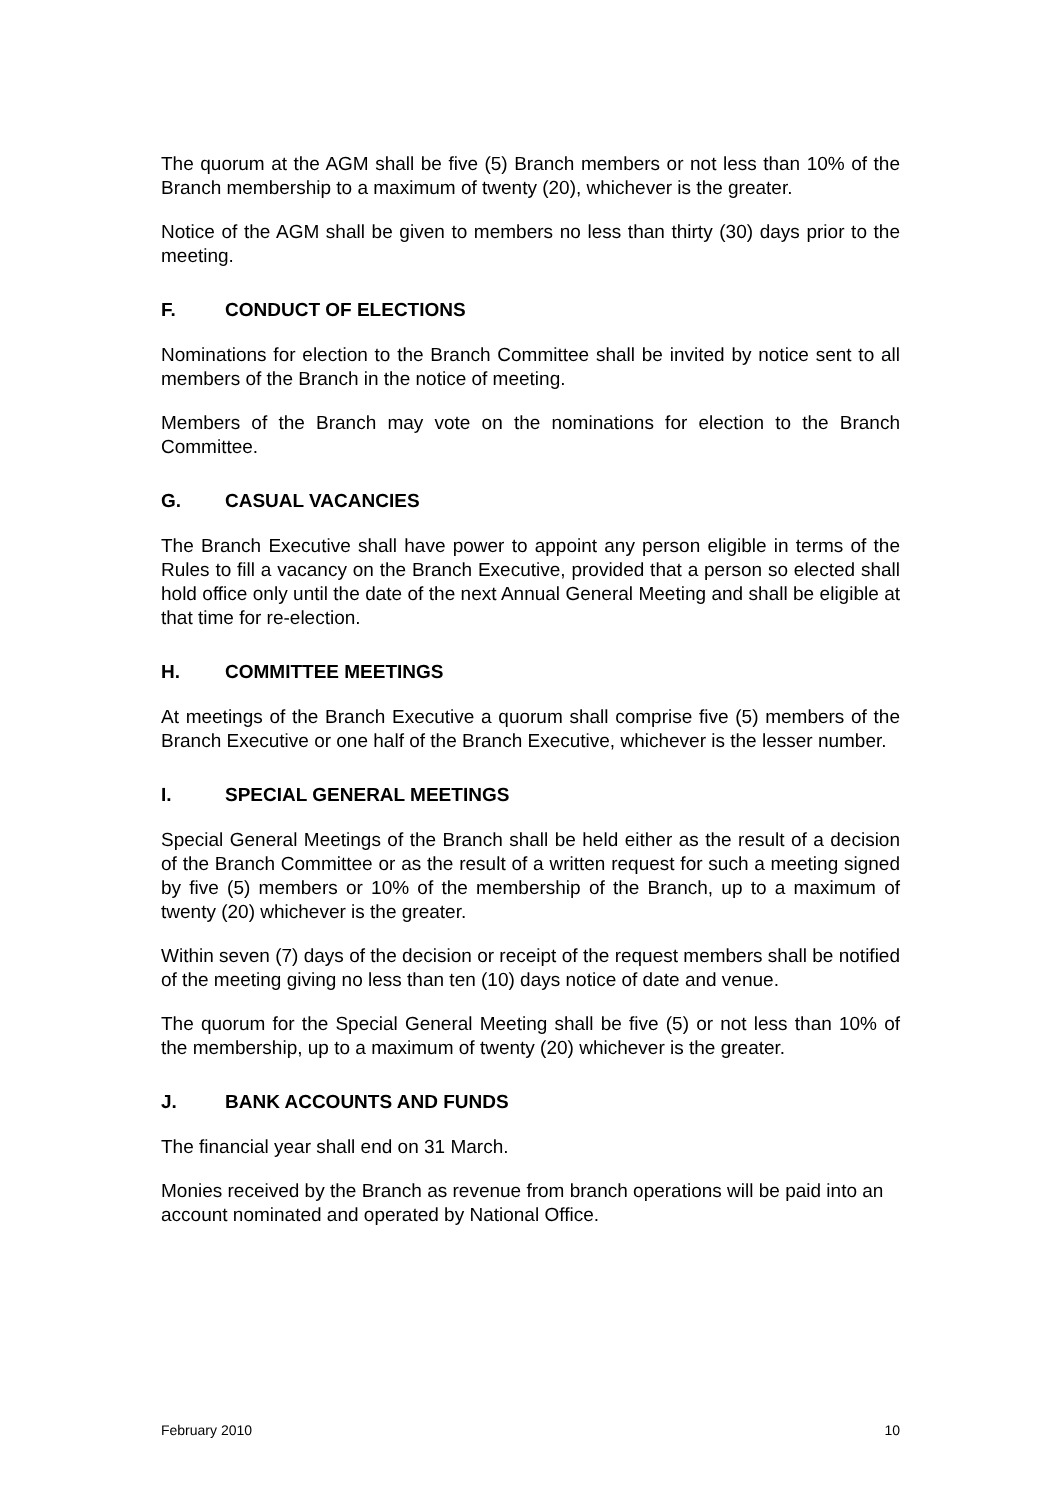The quorum at the AGM shall be five (5) Branch members or not less than 10% of the Branch membership to a maximum of twenty (20), whichever is the greater.
Notice of the AGM shall be given to members no less than thirty (30) days prior to the meeting.
F. CONDUCT OF ELECTIONS
Nominations for election to the Branch Committee shall be invited by notice sent to all members of the Branch in the notice of meeting.
Members of the Branch may vote on the nominations for election to the Branch Committee.
G. CASUAL VACANCIES
The Branch Executive shall have power to appoint any person eligible in terms of the Rules to fill a vacancy on the Branch Executive, provided that a person so elected shall hold office only until the date of the next Annual General Meeting and shall be eligible at that time for re-election.
H. COMMITTEE MEETINGS
At meetings of the Branch Executive a quorum shall comprise five (5) members of the Branch Executive or one half of the Branch Executive, whichever is the lesser number.
I. SPECIAL GENERAL MEETINGS
Special General Meetings of the Branch shall be held either as the result of a decision of the Branch Committee or as the result of a written request for such a meeting signed by five (5) members or 10% of the membership of the Branch, up to a maximum of twenty (20) whichever is the greater.
Within seven (7) days of the decision or receipt of the request members shall be notified of the meeting giving no less than ten (10) days notice of date and venue.
The quorum for the Special General Meeting shall be five (5) or not less than 10% of the membership, up to a maximum of twenty (20) whichever is the greater.
J. BANK ACCOUNTS AND FUNDS
The financial year shall end on 31 March.
Monies received by the Branch as revenue from branch operations will be paid into an account nominated and operated by National Office.
February 2010 10